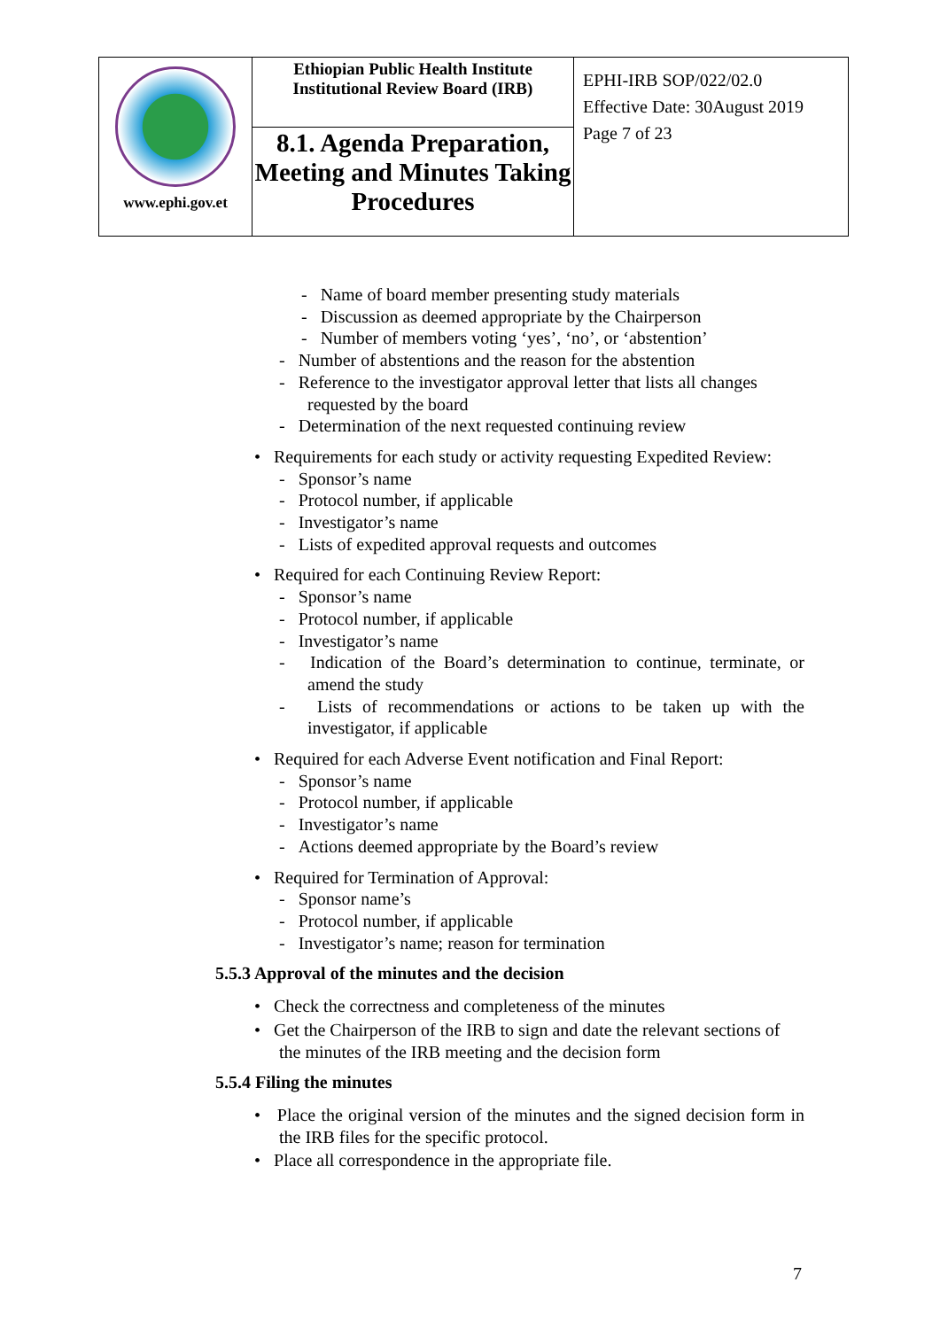| www.ephi.gov.et | Ethiopian Public Health Institute Institutional Review Board (IRB) | EPHI-IRB SOP/022/02.0 Effective Date: 30August 2019 Page 7 of 23 |
| | 8.1. Agenda Preparation, Meeting and Minutes Taking Procedures | |
- Name of board member presenting study materials
- Discussion as deemed appropriate by the Chairperson
- Number of members voting ‘yes’, ‘no’, or ‘abstention’
- Number of abstentions and the reason for the abstention
- Reference to the investigator approval letter that lists all changes requested by the board
- Determination of the next requested continuing review
• Requirements for each study or activity requesting Expedited Review:
- Sponsor’s name
- Protocol number, if applicable
- Investigator’s name
- Lists of expedited approval requests and outcomes
• Required for each Continuing Review Report:
- Sponsor’s name
- Protocol number, if applicable
- Investigator’s name
- Indication of the Board’s determination to continue, terminate, or amend the study
- Lists of recommendations or actions to be taken up with the investigator, if applicable
• Required for each Adverse Event notification and Final Report:
- Sponsor’s name
- Protocol number, if applicable
- Investigator’s name
- Actions deemed appropriate by the Board’s review
• Required for Termination of Approval:
- Sponsor name’s
- Protocol number, if applicable
- Investigator’s name; reason for termination
5.5.3 Approval of the minutes and the decision
• Check the correctness and completeness of the minutes
• Get the Chairperson of the IRB to sign and date the relevant sections of the minutes of the IRB meeting and the decision form
5.5.4 Filing the minutes
• Place the original version of the minutes and the signed decision form in the IRB files for the specific protocol.
• Place all correspondence in the appropriate file.
7